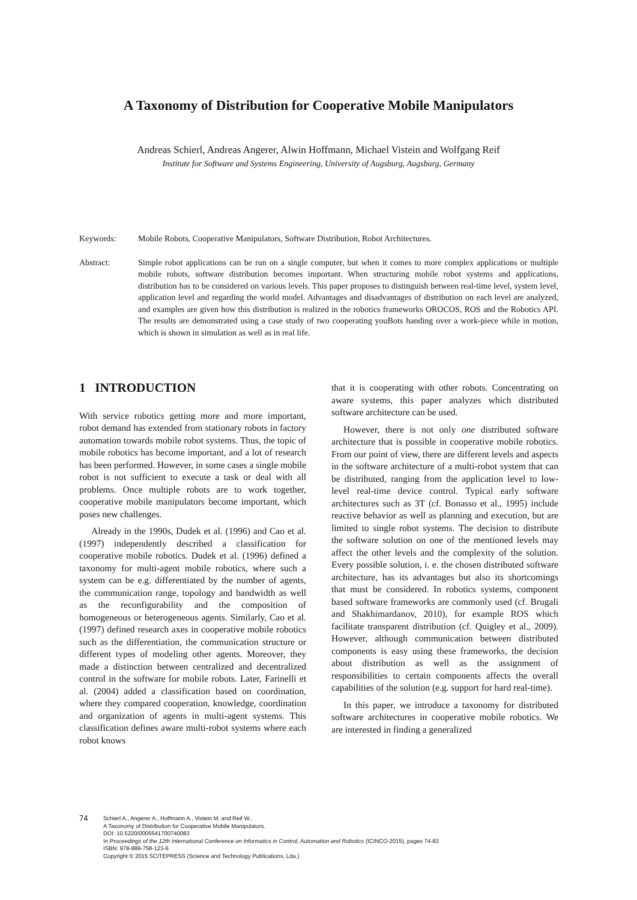A Taxonomy of Distribution for Cooperative Mobile Manipulators
Andreas Schierl, Andreas Angerer, Alwin Hoffmann, Michael Vistein and Wolfgang Reif
Institute for Software and Systems Engineering, University of Augsburg, Augsburg, Germany
Keywords: Mobile Robots, Cooperative Manipulators, Software Distribution, Robot Architectures.
Abstract: Simple robot applications can be run on a single computer, but when it comes to more complex applications or multiple mobile robots, software distribution becomes important. When structuring mobile robot systems and applications, distribution has to be considered on various levels. This paper proposes to distinguish between real-time level, system level, application level and regarding the world model. Advantages and disadvantages of distribution on each level are analyzed, and examples are given how this distribution is realized in the robotics frameworks OROCOS, ROS and the Robotics API. The results are demonstrated using a case study of two cooperating youBots handing over a work-piece while in motion, which is shown in simulation as well as in real life.
1 INTRODUCTION
With service robotics getting more and more important, robot demand has extended from stationary robots in factory automation towards mobile robot systems. Thus, the topic of mobile robotics has become important, and a lot of research has been performed. However, in some cases a single mobile robot is not sufficient to execute a task or deal with all problems. Once multiple robots are to work together, cooperative mobile manipulators become important, which poses new challenges.
Already in the 1990s, Dudek et al. (1996) and Cao et al. (1997) independently described a classification for cooperative mobile robotics. Dudek et al. (1996) defined a taxonomy for multi-agent mobile robotics, where such a system can be e.g. differentiated by the number of agents, the communication range, topology and bandwidth as well as the reconfigurability and the composition of homogeneous or heterogeneous agents. Similarly, Cao et al. (1997) defined research axes in cooperative mobile robotics such as the differentiation, the communication structure or different types of modeling other agents. Moreover, they made a distinction between centralized and decentralized control in the software for mobile robots. Later, Farinelli et al. (2004) added a classification based on coordination, where they compared cooperation, knowledge, coordination and organization of agents in multi-agent systems. This classification defines aware multi-robot systems where each robot knows
that it is cooperating with other robots. Concentrating on aware systems, this paper analyzes which distributed software architecture can be used.
However, there is not only one distributed software architecture that is possible in cooperative mobile robotics. From our point of view, there are different levels and aspects in the software architecture of a multi-robot system that can be distributed, ranging from the application level to low-level real-time device control. Typical early software architectures such as 3T (cf. Bonasso et al., 1995) include reactive behavior as well as planning and execution, but are limited to single robot systems. The decision to distribute the software solution on one of the mentioned levels may affect the other levels and the complexity of the solution. Every possible solution, i. e. the chosen distributed software architecture, has its advantages but also its shortcomings that must be considered. In robotics systems, component based software frameworks are commonly used (cf. Brugali and Shakhimardanov, 2010), for example ROS which facilitate transparent distribution (cf. Quigley et al., 2009). However, although communication between distributed components is easy using these frameworks, the decision about distribution as well as the assignment of responsibilities to certain components affects the overall capabilities of the solution (e.g. support for hard real-time).
In this paper, we introduce a taxonomy for distributed software architectures in cooperative mobile robotics. We are interested in finding a generalized
74
Schierl A., Angerer A., Hoffmann A., Vistein M. and Reif W..
A Taxonomy of Distribution for Cooperative Mobile Manipulators.
DOI: 10.5220/0005541700740083
In Proceedings of the 12th International Conference on Informatics in Control, Automation and Robotics (ICINCO-2015), pages 74-83
ISBN: 978-989-758-123-6
Copyright © 2015 SCITEPRESS (Science and Technology Publications, Lda.)